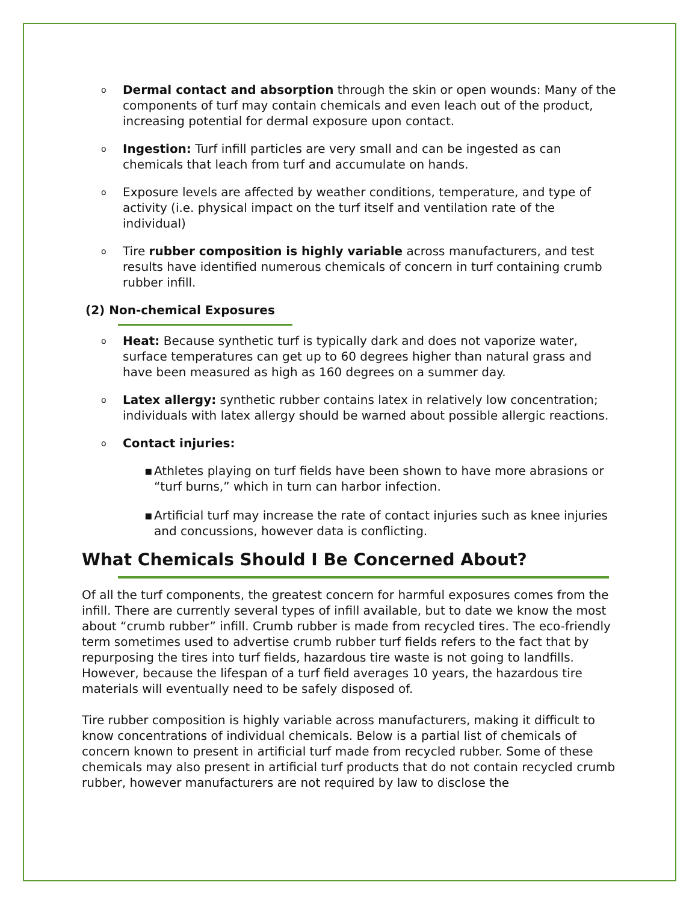o
Dermal contact and absorption through the skin or open wounds: Many of the components of turf may contain chemicals and even leach out of the product, increasing potential for dermal exposure upon contact.
o
Ingestion: Turf infill particles are very small and can be ingested as can chemicals that leach from turf and accumulate on hands.
o
Exposure levels are affected by weather conditions, temperature, and type of activity (i.e. physical impact on the turf itself and ventilation rate of the individual)
o
Tire rubber composition is highly variable across manufacturers, and test results have identified numerous chemicals of concern in turf containing crumb rubber infill.
(2) Non-chemical Exposures
o
Heat: Because synthetic turf is typically dark and does not vaporize water, surface temperatures can get up to 60 degrees higher than natural grass and have been measured as high as 160 degrees on a summer day.
o
Latex allergy: synthetic rubber contains latex in relatively low concentration; individuals with latex allergy should be warned about possible allergic reactions.
o
Contact injuries:
▪ Athletes playing on turf fields have been shown to have more abrasions or “turf burns,” which in turn can harbor infection.
▪ Artificial turf may increase the rate of contact injuries such as knee injuries and concussions, however data is conflicting.
What Chemicals Should I Be Concerned About?
Of all the turf components, the greatest concern for harmful exposures comes from the infill. There are currently several types of infill available, but to date we know the most about “crumb rubber” infill. Crumb rubber is made from recycled tires. The eco-friendly term sometimes used to advertise crumb rubber turf fields refers to the fact that by repurposing the tires into turf fields, hazardous tire waste is not going to landfills. However, because the lifespan of a turf field averages 10 years, the hazardous tire materials will eventually need to be safely disposed of.
Tire rubber composition is highly variable across manufacturers, making it difficult to know concentrations of individual chemicals. Below is a partial list of chemicals of concern known to present in artificial turf made from recycled rubber. Some of these chemicals may also present in artificial turf products that do not contain recycled crumb rubber, however manufacturers are not required by law to disclose the